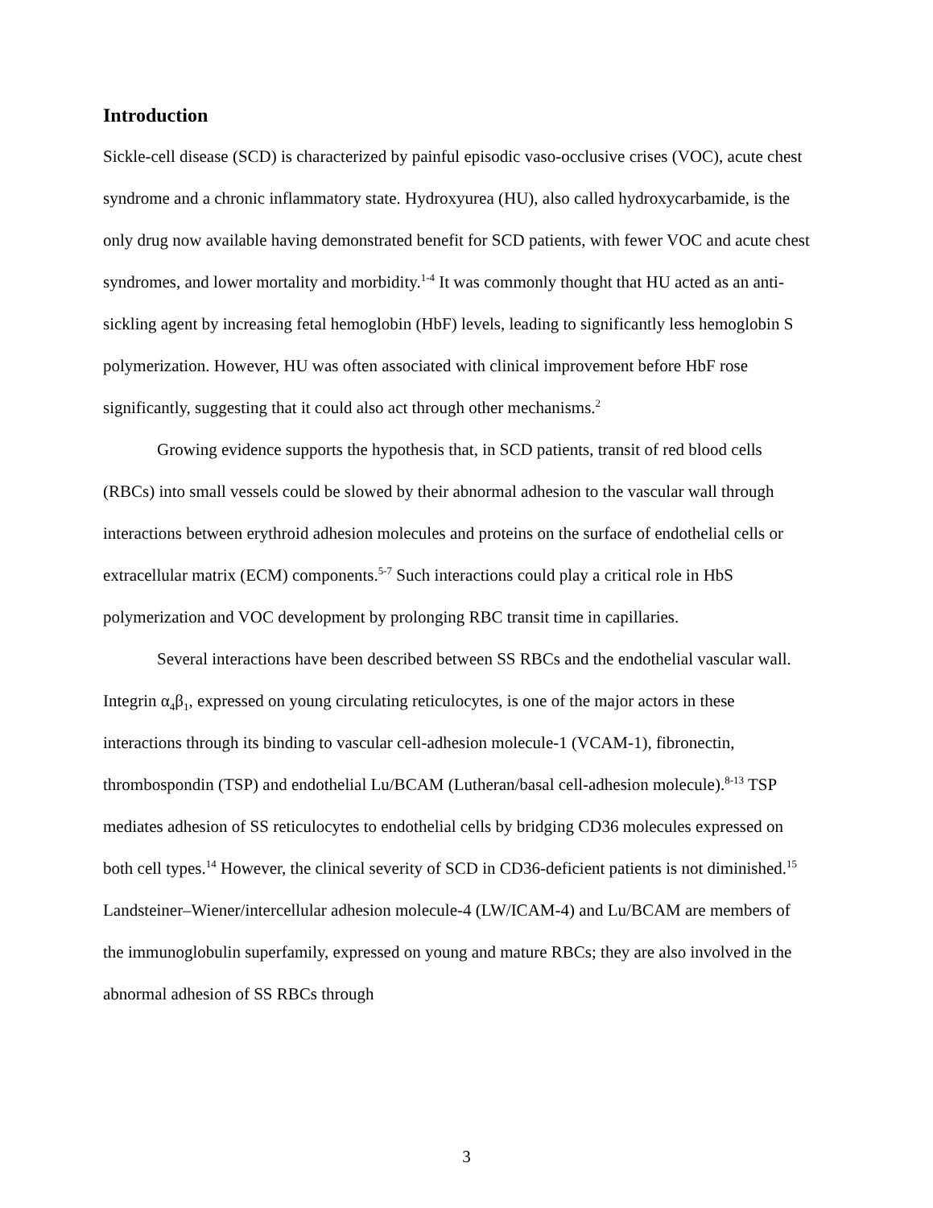Introduction
Sickle-cell disease (SCD) is characterized by painful episodic vaso-occlusive crises (VOC), acute chest syndrome and a chronic inflammatory state. Hydroxyurea (HU), also called hydroxycarbamide, is the only drug now available having demonstrated benefit for SCD patients, with fewer VOC and acute chest syndromes, and lower mortality and morbidity.<sup>1-4</sup> It was commonly thought that HU acted as an anti-sickling agent by increasing fetal hemoglobin (HbF) levels, leading to significantly less hemoglobin S polymerization. However, HU was often associated with clinical improvement before HbF rose significantly, suggesting that it could also act through other mechanisms.<sup>2</sup>
Growing evidence supports the hypothesis that, in SCD patients, transit of red blood cells (RBCs) into small vessels could be slowed by their abnormal adhesion to the vascular wall through interactions between erythroid adhesion molecules and proteins on the surface of endothelial cells or extracellular matrix (ECM) components.<sup>5-7</sup> Such interactions could play a critical role in HbS polymerization and VOC development by prolonging RBC transit time in capillaries.
Several interactions have been described between SS RBCs and the endothelial vascular wall. Integrin α<sub>4</sub>β<sub>1</sub>, expressed on young circulating reticulocytes, is one of the major actors in these interactions through its binding to vascular cell-adhesion molecule-1 (VCAM-1), fibronectin, thrombospondin (TSP) and endothelial Lu/BCAM (Lutheran/basal cell-adhesion molecule).<sup>8-13</sup> TSP mediates adhesion of SS reticulocytes to endothelial cells by bridging CD36 molecules expressed on both cell types.<sup>14</sup> However, the clinical severity of SCD in CD36-deficient patients is not diminished.<sup>15</sup> Landsteiner–Wiener/intercellular adhesion molecule-4 (LW/ICAM-4) and Lu/BCAM are members of the immunoglobulin superfamily, expressed on young and mature RBCs; they are also involved in the abnormal adhesion of SS RBCs through
3